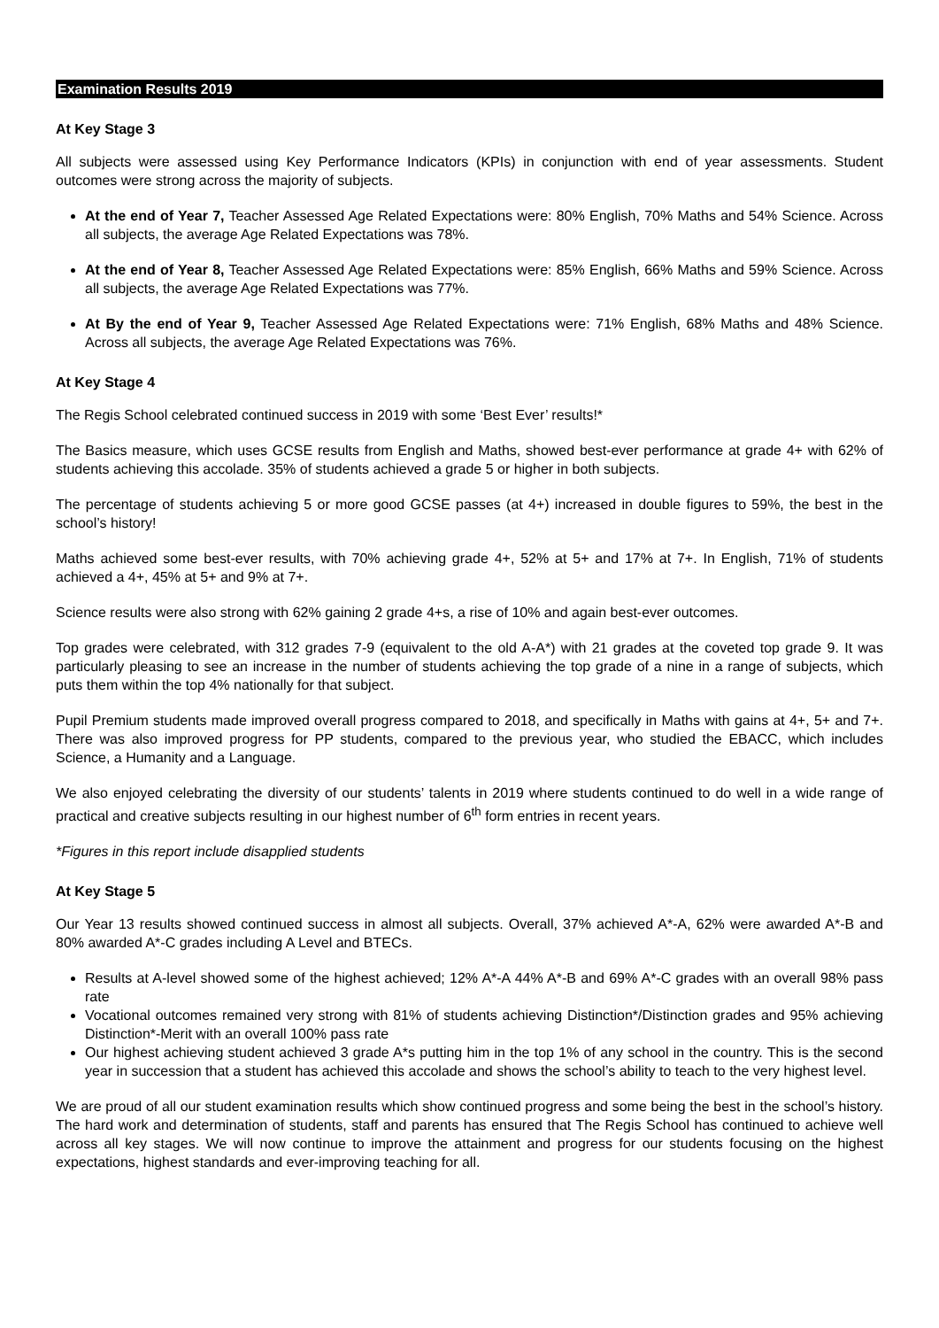Examination Results 2019
At Key Stage 3
All subjects were assessed using Key Performance Indicators (KPIs) in conjunction with end of year assessments. Student outcomes were strong across the majority of subjects.
At the end of Year 7, Teacher Assessed Age Related Expectations were: 80% English, 70% Maths and 54% Science. Across all subjects, the average Age Related Expectations was 78%.
At the end of Year 8, Teacher Assessed Age Related Expectations were: 85% English, 66% Maths and 59% Science. Across all subjects, the average Age Related Expectations was 77%.
At By the end of Year 9, Teacher Assessed Age Related Expectations were: 71% English, 68% Maths and 48% Science. Across all subjects, the average Age Related Expectations was 76%.
At Key Stage 4
The Regis School celebrated continued success in 2019 with some ‘Best Ever’ results!*
The Basics measure, which uses GCSE results from English and Maths, showed best-ever performance at grade 4+ with 62% of students achieving this accolade. 35% of students achieved a grade 5 or higher in both subjects.
The percentage of students achieving 5 or more good GCSE passes (at 4+) increased in double figures to 59%, the best in the school’s history!
Maths achieved some best-ever results, with 70% achieving grade 4+, 52% at 5+ and 17% at 7+. In English, 71% of students achieved a 4+, 45% at 5+ and 9% at 7+.
Science results were also strong with 62% gaining 2 grade 4+s, a rise of 10% and again best-ever outcomes.
Top grades were celebrated, with 312 grades 7-9 (equivalent to the old A-A*) with 21 grades at the coveted top grade 9. It was particularly pleasing to see an increase in the number of students achieving the top grade of a nine in a range of subjects, which puts them within the top 4% nationally for that subject.
Pupil Premium students made improved overall progress compared to 2018, and specifically in Maths with gains at 4+, 5+ and 7+. There was also improved progress for PP students, compared to the previous year, who studied the EBACC, which includes Science, a Humanity and a Language.
We also enjoyed celebrating the diversity of our students’ talents in 2019 where students continued to do well in a wide range of practical and creative subjects resulting in our highest number of 6<sup>th</sup> form entries in recent years.
*Figures in this report include disapplied students
At Key Stage 5
Our Year 13 results showed continued success in almost all subjects. Overall, 37% achieved A*-A, 62% were awarded A*-B and 80% awarded A*-C grades including A Level and BTECs.
Results at A-level showed some of the highest achieved; 12% A*-A 44% A*-B and 69% A*-C grades with an overall 98% pass rate
Vocational outcomes remained very strong with 81% of students achieving Distinction*/Distinction grades and 95% achieving Distinction*-Merit with an overall 100% pass rate
Our highest achieving student achieved 3 grade A*s putting him in the top 1% of any school in the country. This is the second year in succession that a student has achieved this accolade and shows the school’s ability to teach to the very highest level.
We are proud of all our student examination results which show continued progress and some being the best in the school’s history. The hard work and determination of students, staff and parents has ensured that The Regis School has continued to achieve well across all key stages. We will now continue to improve the attainment and progress for our students focusing on the highest expectations, highest standards and ever-improving teaching for all.